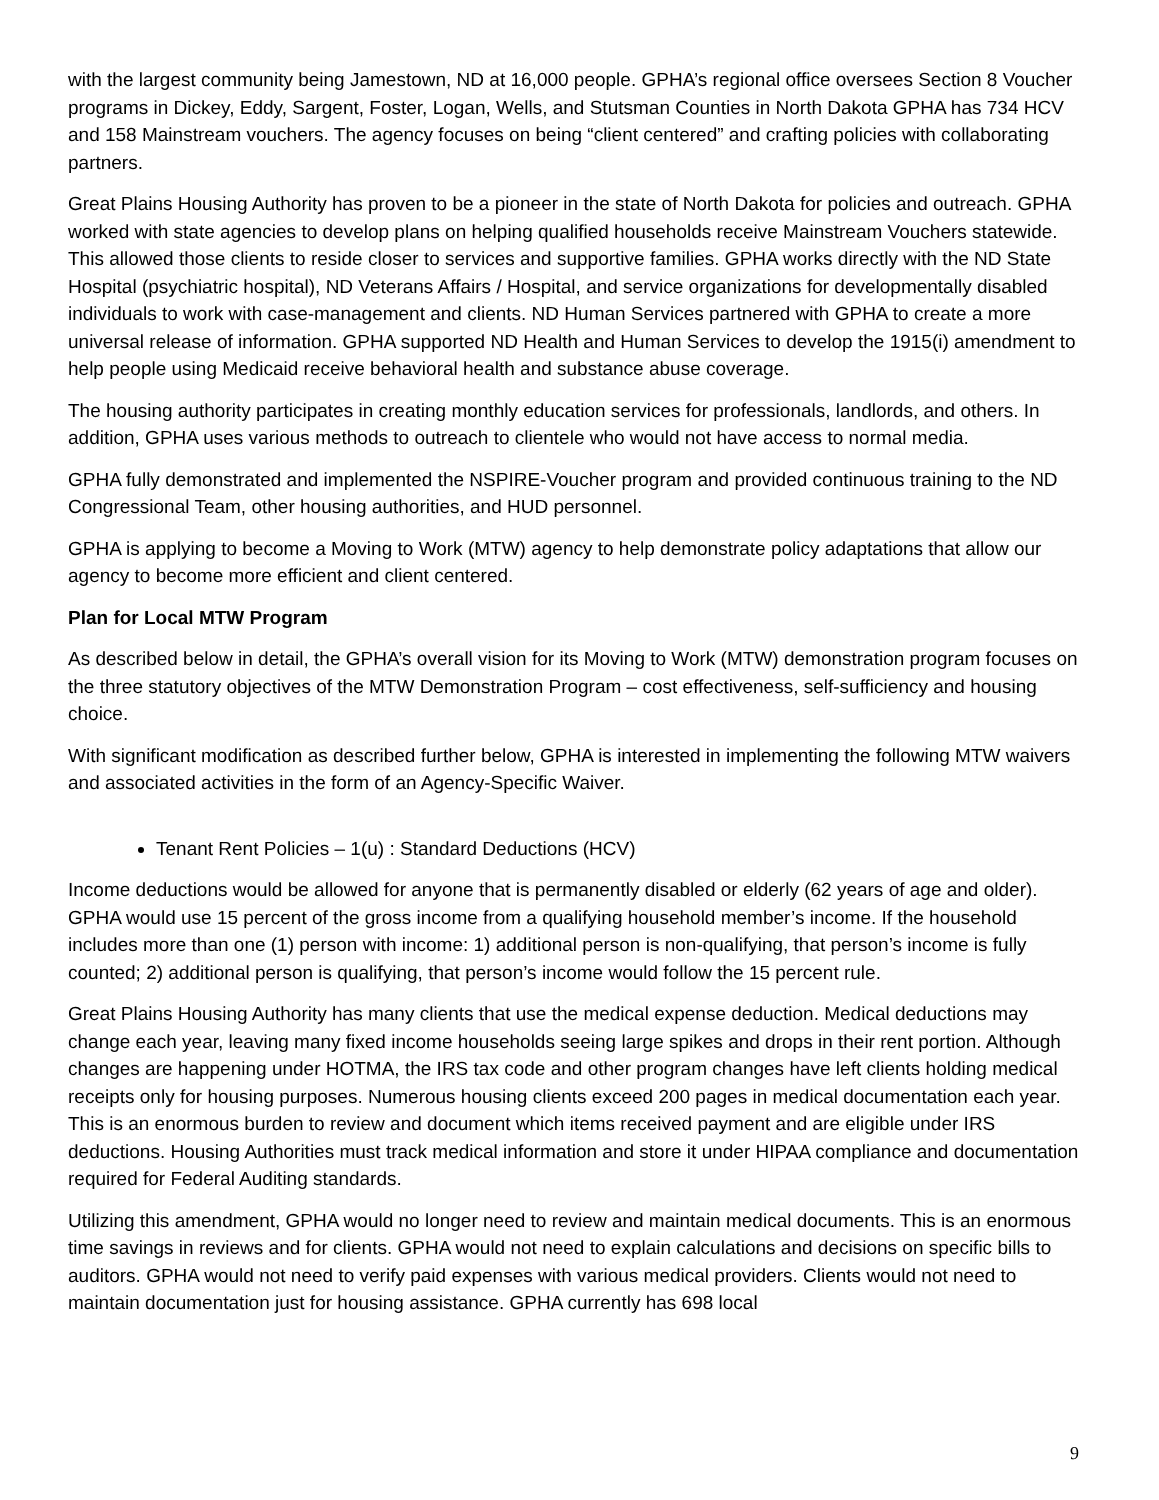with the largest community being Jamestown, ND at 16,000 people. GPHA’s regional office oversees Section 8 Voucher programs in Dickey, Eddy, Sargent, Foster, Logan, Wells, and Stutsman Counties in North Dakota GPHA has 734 HCV and 158 Mainstream vouchers. The agency focuses on being “client centered” and crafting policies with collaborating partners.
Great Plains Housing Authority has proven to be a pioneer in the state of North Dakota for policies and outreach. GPHA worked with state agencies to develop plans on helping qualified households receive Mainstream Vouchers statewide. This allowed those clients to reside closer to services and supportive families. GPHA works directly with the ND State Hospital (psychiatric hospital), ND Veterans Affairs / Hospital, and service organizations for developmentally disabled individuals to work with case-management and clients. ND Human Services partnered with GPHA to create a more universal release of information. GPHA supported ND Health and Human Services to develop the 1915(i) amendment to help people using Medicaid receive behavioral health and substance abuse coverage.
The housing authority participates in creating monthly education services for professionals, landlords, and others. In addition, GPHA uses various methods to outreach to clientele who would not have access to normal media.
GPHA fully demonstrated and implemented the NSPIRE-Voucher program and provided continuous training to the ND Congressional Team, other housing authorities, and HUD personnel.
GPHA is applying to become a Moving to Work (MTW) agency to help demonstrate policy adaptations that allow our agency to become more efficient and client centered.
Plan for Local MTW Program
As described below in detail, the GPHA’s overall vision for its Moving to Work (MTW) demonstration program focuses on the three statutory objectives of the MTW Demonstration Program – cost effectiveness, self-sufficiency and housing choice.
With significant modification as described further below, GPHA is interested in implementing the following MTW waivers and associated activities in the form of an Agency-Specific Waiver.
Tenant Rent Policies – 1(u) : Standard Deductions (HCV)
Income deductions would be allowed for anyone that is permanently disabled or elderly (62 years of age and older). GPHA would use 15 percent of the gross income from a qualifying household member’s income. If the household includes more than one (1) person with income: 1) additional person is non-qualifying, that person’s income is fully counted; 2) additional person is qualifying, that person’s income would follow the 15 percent rule.
Great Plains Housing Authority has many clients that use the medical expense deduction. Medical deductions may change each year, leaving many fixed income households seeing large spikes and drops in their rent portion. Although changes are happening under HOTMA, the IRS tax code and other program changes have left clients holding medical receipts only for housing purposes. Numerous housing clients exceed 200 pages in medical documentation each year. This is an enormous burden to review and document which items received payment and are eligible under IRS deductions. Housing Authorities must track medical information and store it under HIPAA compliance and documentation required for Federal Auditing standards.
Utilizing this amendment, GPHA would no longer need to review and maintain medical documents. This is an enormous time savings in reviews and for clients. GPHA would not need to explain calculations and decisions on specific bills to auditors. GPHA would not need to verify paid expenses with various medical providers. Clients would not need to maintain documentation just for housing assistance. GPHA currently has 698 local
9